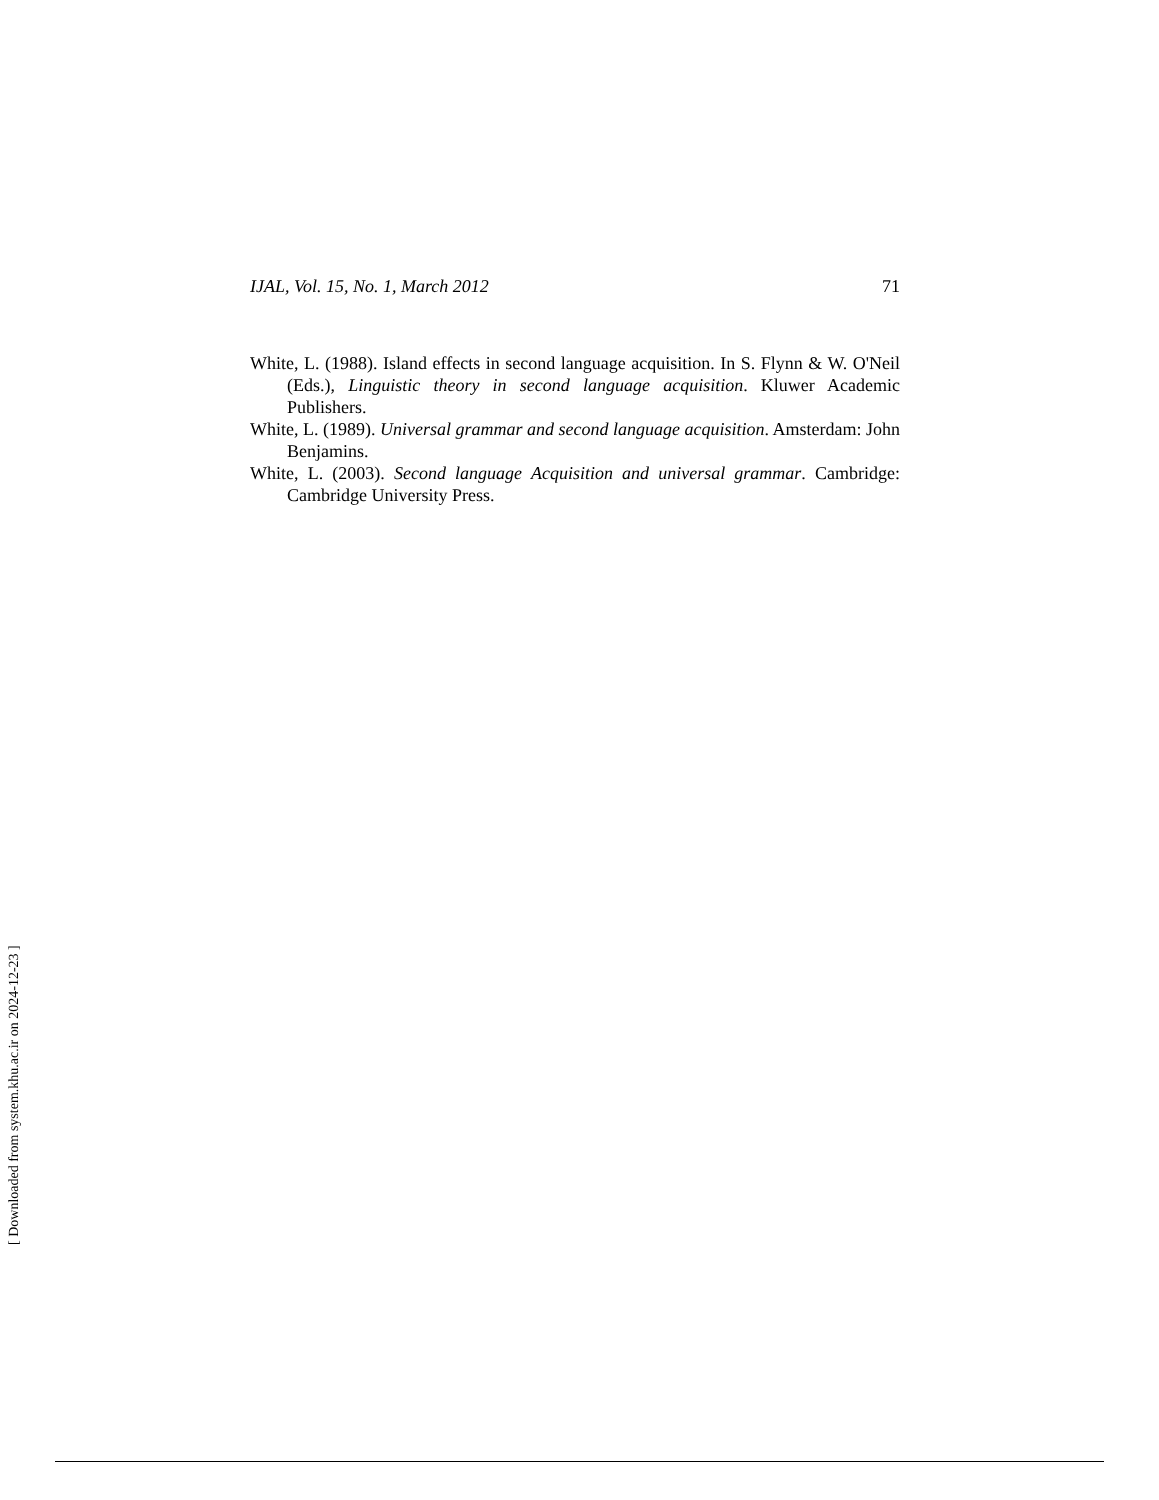IJAL, Vol. 15, No. 1, March 2012 71
White, L. (1988). Island effects in second language acquisition. In S. Flynn & W. O'Neil (Eds.), Linguistic theory in second language acquisition. Kluwer Academic Publishers.
White, L. (1989). Universal grammar and second language acquisition. Amsterdam: John Benjamins.
White, L. (2003). Second language Acquisition and universal grammar. Cambridge: Cambridge University Press.
[ Downloaded from system.khu.ac.ir on 2024-12-23 ]